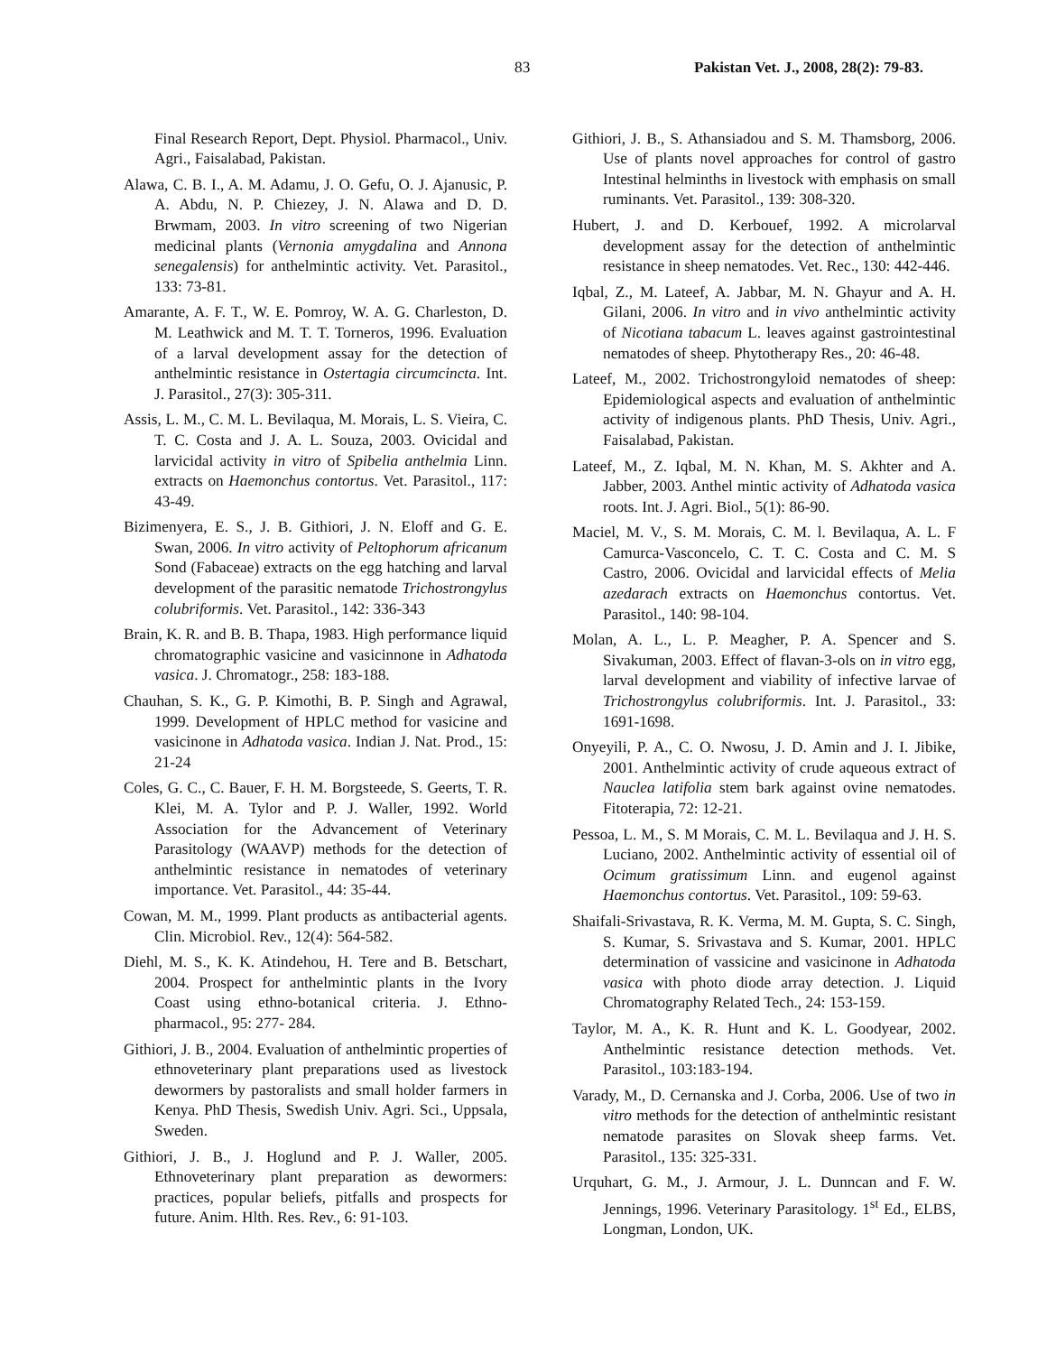83 Pakistan Vet. J., 2008, 28(2): 79-83.
Final Research Report, Dept. Physiol. Pharmacol., Univ. Agri., Faisalabad, Pakistan.
Alawa, C. B. I., A. M. Adamu, J. O. Gefu, O. J. Ajanusic, P. A. Abdu, N. P. Chiezey, J. N. Alawa and D. D. Brwmam, 2003. In vitro screening of two Nigerian medicinal plants (Vernonia amygdalina and Annona senegalensis) for anthelmintic activity. Vet. Parasitol., 133: 73-81.
Amarante, A. F. T., W. E. Pomroy, W. A. G. Charleston, D. M. Leathwick and M. T. T. Torneros, 1996. Evaluation of a larval development assay for the detection of anthelmintic resistance in Ostertagia circumcincta. Int. J. Parasitol., 27(3): 305-311.
Assis, L. M., C. M. L. Bevilaqua, M. Morais, L. S. Vieira, C. T. C. Costa and J. A. L. Souza, 2003. Ovicidal and larvicidal activity in vitro of Spibelia anthelmia Linn. extracts on Haemonchus contortus. Vet. Parasitol., 117: 43-49.
Bizimenyera, E. S., J. B. Githiori, J. N. Eloff and G. E. Swan, 2006. In vitro activity of Peltophorum africanum Sond (Fabaceae) extracts on the egg hatching and larval development of the parasitic nematode Trichostrongylus colubriformis. Vet. Parasitol., 142: 336-343
Brain, K. R. and B. B. Thapa, 1983. High performance liquid chromatographic vasicine and vasicinnone in Adhatoda vasica. J. Chromatogr., 258: 183-188.
Chauhan, S. K., G. P. Kimothi, B. P. Singh and Agrawal, 1999. Development of HPLC method for vasicine and vasicinone in Adhatoda vasica. Indian J. Nat. Prod., 15: 21-24
Coles, G. C., C. Bauer, F. H. M. Borgsteede, S. Geerts, T. R. Klei, M. A. Tylor and P. J. Waller, 1992. World Association for the Advancement of Veterinary Parasitology (WAAVP) methods for the detection of anthelmintic resistance in nematodes of veterinary importance. Vet. Parasitol., 44: 35-44.
Cowan, M. M., 1999. Plant products as antibacterial agents. Clin. Microbiol. Rev., 12(4): 564-582.
Diehl, M. S., K. K. Atindehou, H. Tere and B. Betschart, 2004. Prospect for anthelmintic plants in the Ivory Coast using ethno-botanical criteria. J. Ethno- pharmacol., 95: 277- 284.
Githiori, J. B., 2004. Evaluation of anthelmintic properties of ethnoveterinary plant preparations used as livestock dewormers by pastoralists and small holder farmers in Kenya. PhD Thesis, Swedish Univ. Agri. Sci., Uppsala, Sweden.
Githiori, J. B., J. Hoglund and P. J. Waller, 2005. Ethnoveterinary plant preparation as dewormers: practices, popular beliefs, pitfalls and prospects for future. Anim. Hlth. Res. Rev., 6: 91-103.
Githiori, J. B., S. Athansiadou and S. M. Thamsborg, 2006. Use of plants novel approaches for control of gastro Intestinal helminths in livestock with emphasis on small ruminants. Vet. Parasitol., 139: 308-320.
Hubert, J. and D. Kerbouef, 1992. A microlarval development assay for the detection of anthelmintic resistance in sheep nematodes. Vet. Rec., 130: 442-446.
Iqbal, Z., M. Lateef, A. Jabbar, M. N. Ghayur and A. H. Gilani, 2006. In vitro and in vivo anthelmintic activity of Nicotiana tabacum L. leaves against gastrointestinal nematodes of sheep. Phytotherapy Res., 20: 46-48.
Lateef, M., 2002. Trichostrongyloid nematodes of sheep: Epidemiological aspects and evaluation of anthelmintic activity of indigenous plants. PhD Thesis, Univ. Agri., Faisalabad, Pakistan.
Lateef, M., Z. Iqbal, M. N. Khan, M. S. Akhter and A. Jabber, 2003. Anthel mintic activity of Adhatoda vasica roots. Int. J. Agri. Biol., 5(1): 86-90.
Maciel, M. V., S. M. Morais, C. M. l. Bevilaqua, A. L. F Camurca-Vasconcelo, C. T. C. Costa and C. M. S Castro, 2006. Ovicidal and larvicidal effects of Melia azedarach extracts on Haemonchus contortus. Vet. Parasitol., 140: 98-104.
Molan, A. L., L. P. Meagher, P. A. Spencer and S. Sivakuman, 2003. Effect of flavan-3-ols on in vitro egg, larval development and viability of infective larvae of Trichostrongylus colubriformis. Int. J. Parasitol., 33: 1691-1698.
Onyeyili, P. A., C. O. Nwosu, J. D. Amin and J. I. Jibike, 2001. Anthelmintic activity of crude aqueous extract of Nauclea latifolia stem bark against ovine nematodes. Fitoterapia, 72: 12-21.
Pessoa, L. M., S. M Morais, C. M. L. Bevilaqua and J. H. S. Luciano, 2002. Anthelmintic activity of essential oil of Ocimum gratissimum Linn. and eugenol against Haemonchus contortus. Vet. Parasitol., 109: 59-63.
Shaifali-Srivastava, R. K. Verma, M. M. Gupta, S. C. Singh, S. Kumar, S. Srivastava and S. Kumar, 2001. HPLC determination of vassicine and vasicinone in Adhatoda vasica with photo diode array detection. J. Liquid Chromatography Related Tech., 24: 153-159.
Taylor, M. A., K. R. Hunt and K. L. Goodyear, 2002. Anthelmintic resistance detection methods. Vet. Parasitol., 103:183-194.
Varady, M., D. Cernanska and J. Corba, 2006. Use of two in vitro methods for the detection of anthelmintic resistant nematode parasites on Slovak sheep farms. Vet. Parasitol., 135: 325-331.
Urquhart, G. M., J. Armour, J. L. Dunncan and F. W. Jennings, 1996. Veterinary Parasitology. 1<sup>st</sup> Ed., ELBS, Longman, London, UK.